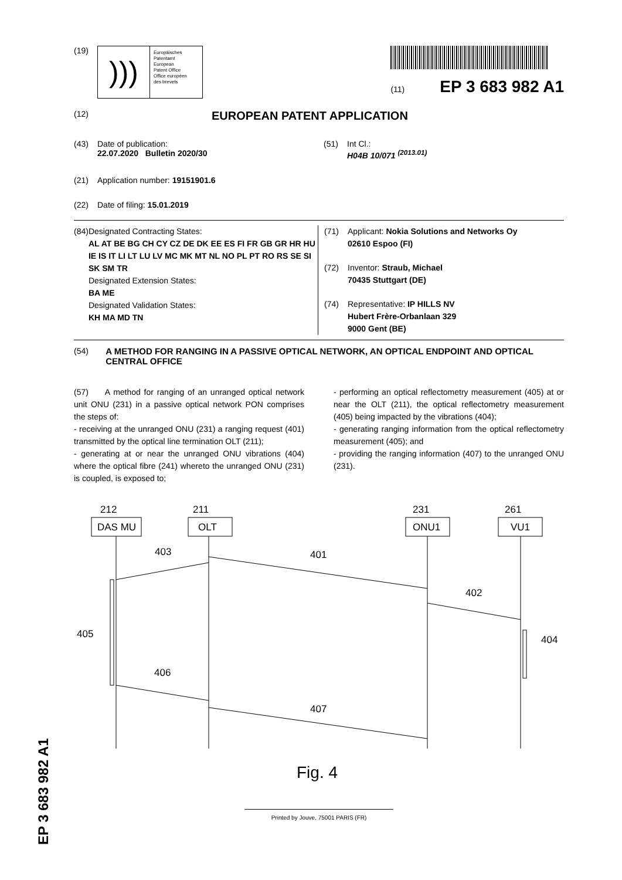(19)
)))
Europäisches
Patentamt
European
Patent Office
Office européen
des brevets
(11) EP 3 683 982 A1
(12) EUROPEAN PATENT APPLICATION
(43) Date of publication:
22.07.2020 Bulletin 2020/30
(51) Int Cl.:
H04B 10/071 <sup>(2013.01)</sup>
(21) Application number: 19151901.6
(22) Date of filing: 15.01.2019
(84) Designated Contracting States:
AL AT BE BG CH CY CZ DE DK EE ES FI FR GB GR HR HU IE IS IT LI LT LU LV MC MK MT NL NO PL PT RO RS SE SI SK SM TR
Designated Extension States:
BA ME
Designated Validation States:
KH MA MD TN
(71) Applicant: Nokia Solutions and Networks Oy
02610 Espoo (FI)
(72) Inventor: Straub, Michael
70435 Stuttgart (DE)
(74) Representative: IP HILLS NV
Hubert Frère-Orbanlaan 329
9000 Gent (BE)
(54) A METHOD FOR RANGING IN A PASSIVE OPTICAL NETWORK, AN OPTICAL ENDPOINT AND OPTICAL CENTRAL OFFICE
(57) A method for ranging of an unranged optical network unit ONU (231) in a passive optical network PON comprises the steps of:
- receiving at the unranged ONU (231) a ranging request (401) transmitted by the optical line termination OLT (211);
- generating at or near the unranged ONU vibrations (404) where the optical fibre (241) whereto the unranged ONU (231) is coupled, is exposed to;
- performing an optical reflectometry measurement (405) at or near the OLT (211), the optical reflectometry measurement (405) being impacted by the vibrations (404);
- generating ranging information from the optical reflectometry measurement (405); and
- providing the ranging information (407) to the unranged ONU (231).
212
211
231
261
DAS MU
OLT
ONU1
VU1
403
401
402
405
404
406
407
Fig. 4
Printed by Jouve, 75001 PARIS (FR)
EP 3 683 982 A1